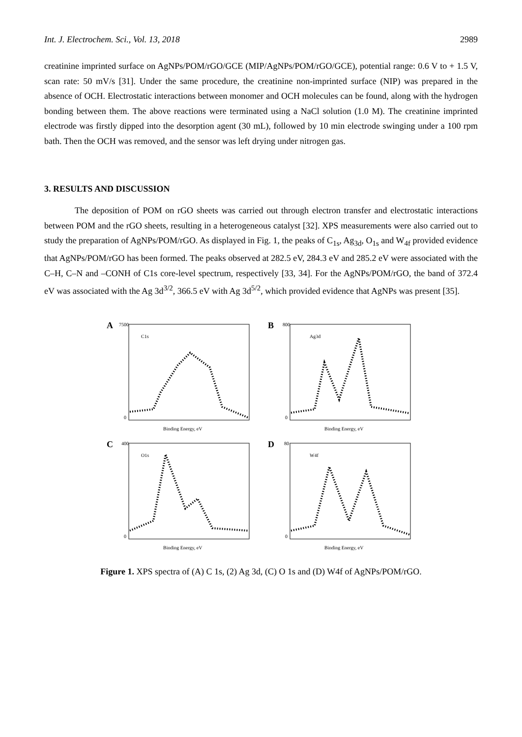Int. J. Electrochem. Sci., Vol. 13, 2018 2989
creatinine imprinted surface on AgNPs/POM/rGO/GCE (MIP/AgNPs/POM/rGO/GCE), potential range: 0.6 V to + 1.5 V, scan rate: 50 mV/s [31]. Under the same procedure, the creatinine non-imprinted surface (NIP) was prepared in the absence of OCH. Electrostatic interactions between monomer and OCH molecules can be found, along with the hydrogen bonding between them. The above reactions were terminated using a NaCl solution (1.0 M). The creatinine imprinted electrode was firstly dipped into the desorption agent (30 mL), followed by 10 min electrode swinging under a 100 rpm bath. Then the OCH was removed, and the sensor was left drying under nitrogen gas.
3. RESULTS AND DISCUSSION
The deposition of POM on rGO sheets was carried out through electron transfer and electrostatic interactions between POM and the rGO sheets, resulting in a heterogeneous catalyst [32]. XPS measurements were also carried out to study the preparation of AgNPs/POM/rGO. As displayed in Fig. 1, the peaks of C<sub>1s</sub>, Ag<sub>3d</sub>, O<sub>1s</sub> and W<sub>4f</sub> provided evidence that AgNPs/POM/rGO has been formed. The peaks observed at 282.5 eV, 284.3 eV and 285.2 eV were associated with the C–H, C–N and –CONH of C1s core-level spectrum, respectively [33, 34]. For the AgNPs/POM/rGO, the band of 372.4 eV was associated with the Ag 3d<sup>3/2</sup>, 366.5 eV with Ag 3d<sup>5/2</sup>, which provided evidence that AgNPs was present [35].
A
C1s
7500
0
Binding Energy, eV
B
Ag3d
800
0
Binding Energy, eV
C
O1s
400
0
Binding Energy, eV
D
W4f
80
0
Binding Energy, eV
Figure 1. XPS spectra of (A) C 1s, (2) Ag 3d, (C) O 1s and (D) W4f of AgNPs/POM/rGO.